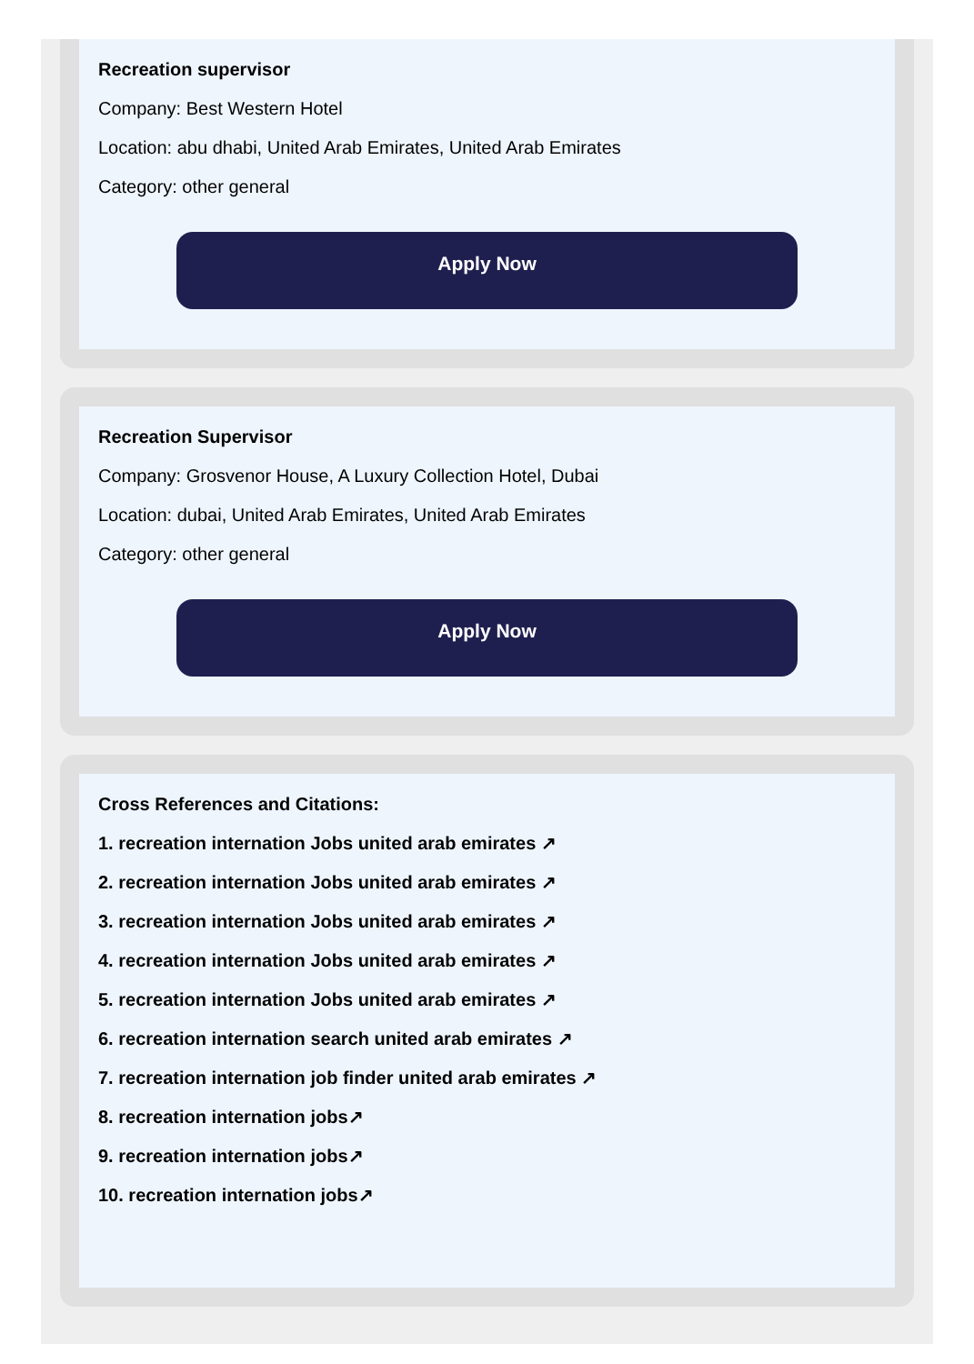Recreation supervisor
Company: Best Western Hotel
Location: abu dhabi, United Arab Emirates, United Arab Emirates
Category: other general
Apply Now
Recreation Supervisor
Company: Grosvenor House, A Luxury Collection Hotel, Dubai
Location: dubai, United Arab Emirates, United Arab Emirates
Category: other general
Apply Now
Cross References and Citations:
1. recreation internation Jobs united arab emirates ↗
2. recreation internation Jobs united arab emirates ↗
3. recreation internation Jobs united arab emirates ↗
4. recreation internation Jobs united arab emirates ↗
5. recreation internation Jobs united arab emirates ↗
6. recreation internation search united arab emirates ↗
7. recreation internation job finder united arab emirates ↗
8. recreation internation jobs↗
9. recreation internation jobs↗
10. recreation internation jobs↗